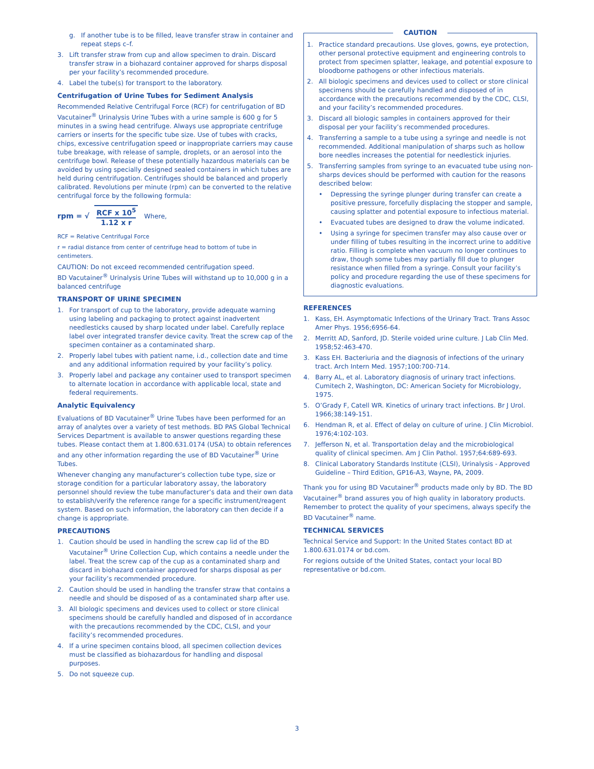g. If another tube is to be filled, leave transfer straw in container and repeat steps c–f.
3. Lift transfer straw from cup and allow specimen to drain. Discard transfer straw in a biohazard container approved for sharps disposal per your facility’s recommended procedure.
4. Label the tube(s) for transport to the laboratory.
Centrifugation of Urine Tubes for Sediment Analysis
Recommended Relative Centrifugal Force (RCF) for centrifugation of BD Vacutainer<sup>®</sup> Urinalysis Urine Tubes with a urine sample is 600 g for 5 minutes in a swing head centrifuge. Always use appropriate centrifuge carriers or inserts for the specific tube size. Use of tubes with cracks, chips, excessive centrifugation speed or inappropriate carriers may cause tube breakage, with release of sample, droplets, or an aerosol into the centrifuge bowl. Release of these potentially hazardous materials can be avoided by using specially designed sealed containers in which tubes are held during centrifugation. Centrifuges should be balanced and properly calibrated. Revolutions per minute (rpm) can be converted to the relative centrifugal force by the following formula:
rpm = √ RCF x 10<sup>5</sup> 1.12 x r Where,
RCF = Relative Centrifugal Force
r = radial distance from center of centrifuge head to bottom of tube in centimeters.
CAUTION: Do not exceed recommended centrifugation speed.
BD Vacutainer<sup>®</sup> Urinalysis Urine Tubes will withstand up to 10,000 g in a balanced centrifuge
TRANSPORT OF URINE SPECIMEN
1. For transport of cup to the laboratory, provide adequate warning using labeling and packaging to protect against inadvertent needlesticks caused by sharp located under label. Carefully replace label over integrated transfer device cavity. Treat the screw cap of the specimen container as a contaminated sharp.
2. Properly label tubes with patient name, i.d., collection date and time and any additional information required by your facility’s policy.
3. Properly label and package any container used to transport specimen to alternate location in accordance with applicable local, state and federal requirements.
Analytic Equivalency
Evaluations of BD Vacutainer<sup>®</sup> Urine Tubes have been performed for an array of analytes over a variety of test methods. BD PAS Global Technical Services Department is available to answer questions regarding these tubes. Please contact them at 1.800.631.0174 (USA) to obtain references and any other information regarding the use of BD Vacutainer<sup>®</sup> Urine Tubes.
Whenever changing any manufacturer’s collection tube type, size or storage condition for a particular laboratory assay, the laboratory personnel should review the tube manufacturer’s data and their own data to establish/verify the reference range for a specific instrument/reagent system. Based on such information, the laboratory can then decide if a change is appropriate.
PRECAUTIONS
1. Caution should be used in handling the screw cap lid of the BD Vacutainer<sup>®</sup> Urine Collection Cup, which contains a needle under the label. Treat the screw cap of the cup as a contaminated sharp and discard in biohazard container approved for sharps disposal as per your facility’s recommended procedure.
2. Caution should be used in handling the transfer straw that contains a needle and should be disposed of as a contaminated sharp after use.
3. All biologic specimens and devices used to collect or store clinical specimens should be carefully handled and disposed of in accordance with the precautions recommended by the CDC, CLSI, and your facility’s recommended procedures.
4. If a urine specimen contains blood, all specimen collection devices must be classified as biohazardous for handling and disposal purposes.
5. Do not squeeze cup.
CAUTION
1. Practice standard precautions. Use gloves, gowns, eye protection, other personal protective equipment and engineering controls to protect from specimen splatter, leakage, and potential exposure to bloodborne pathogens or other infectious materials.
2. All biologic specimens and devices used to collect or store clinical specimens should be carefully handled and disposed of in accordance with the precautions recommended by the CDC, CLSI, and your facility’s recommended procedures.
3. Discard all biologic samples in containers approved for their disposal per your facility’s recommended procedures.
4. Transferring a sample to a tube using a syringe and needle is not recommended. Additional manipulation of sharps such as hollow bore needles increases the potential for needlestick injuries.
5. Transferring samples from syringe to an evacuated tube using non-sharps devices should be performed with caution for the reasons described below:
• Depressing the syringe plunger during transfer can create a positive pressure, forcefully displacing the stopper and sample, causing splatter and potential exposure to infectious material.
• Evacuated tubes are designed to draw the volume indicated.
• Using a syringe for specimen transfer may also cause over or under filling of tubes resulting in the incorrect urine to additive ratio. Filling is complete when vacuum no longer continues to draw, though some tubes may partially fill due to plunger resistance when filled from a syringe. Consult your facility’s policy and procedure regarding the use of these specimens for diagnostic evaluations.
REFERENCES
1. Kass, EH. Asymptomatic Infections of the Urinary Tract. Trans Assoc Amer Phys. 1956;6956-64.
2. Merritt AD, Sanford, JD. Sterile voided urine culture. J Lab Clin Med. 1958;52:463-470.
3. Kass EH. Bacteriuria and the diagnosis of infections of the urinary tract. Arch Intern Med. 1957;100:700-714.
4. Barry AL, et al. Laboratory diagnosis of urinary tract infections. Cumitech 2, Washington, DC: American Society for Microbiology, 1975.
5. O’Grady F, Catell WR. Kinetics of urinary tract infections. Br J Urol. 1966;38:149-151.
6. Hendman R, et al. Effect of delay on culture of urine. J Clin Microbiol. 1976;4:102-103.
7. Jefferson N, et al. Transportation delay and the microbiological quality of clinical specimen. Am J Clin Pathol. 1957;64:689-693.
8. Clinical Laboratory Standards Institute (CLSI), Urinalysis - Approved Guideline – Third Edition, GP16-A3, Wayne, PA, 2009.
Thank you for using BD Vacutainer<sup>®</sup> products made only by BD. The BD Vacutainer<sup>®</sup> brand assures you of high quality in laboratory products. Remember to protect the quality of your specimens, always specify the BD Vacutainer<sup>®</sup> name.
TECHNICAL SERVICES
Technical Service and Support: In the United States contact BD at 1.800.631.0174 or bd.com.
For regions outside of the United States, contact your local BD representative or bd.com.
3